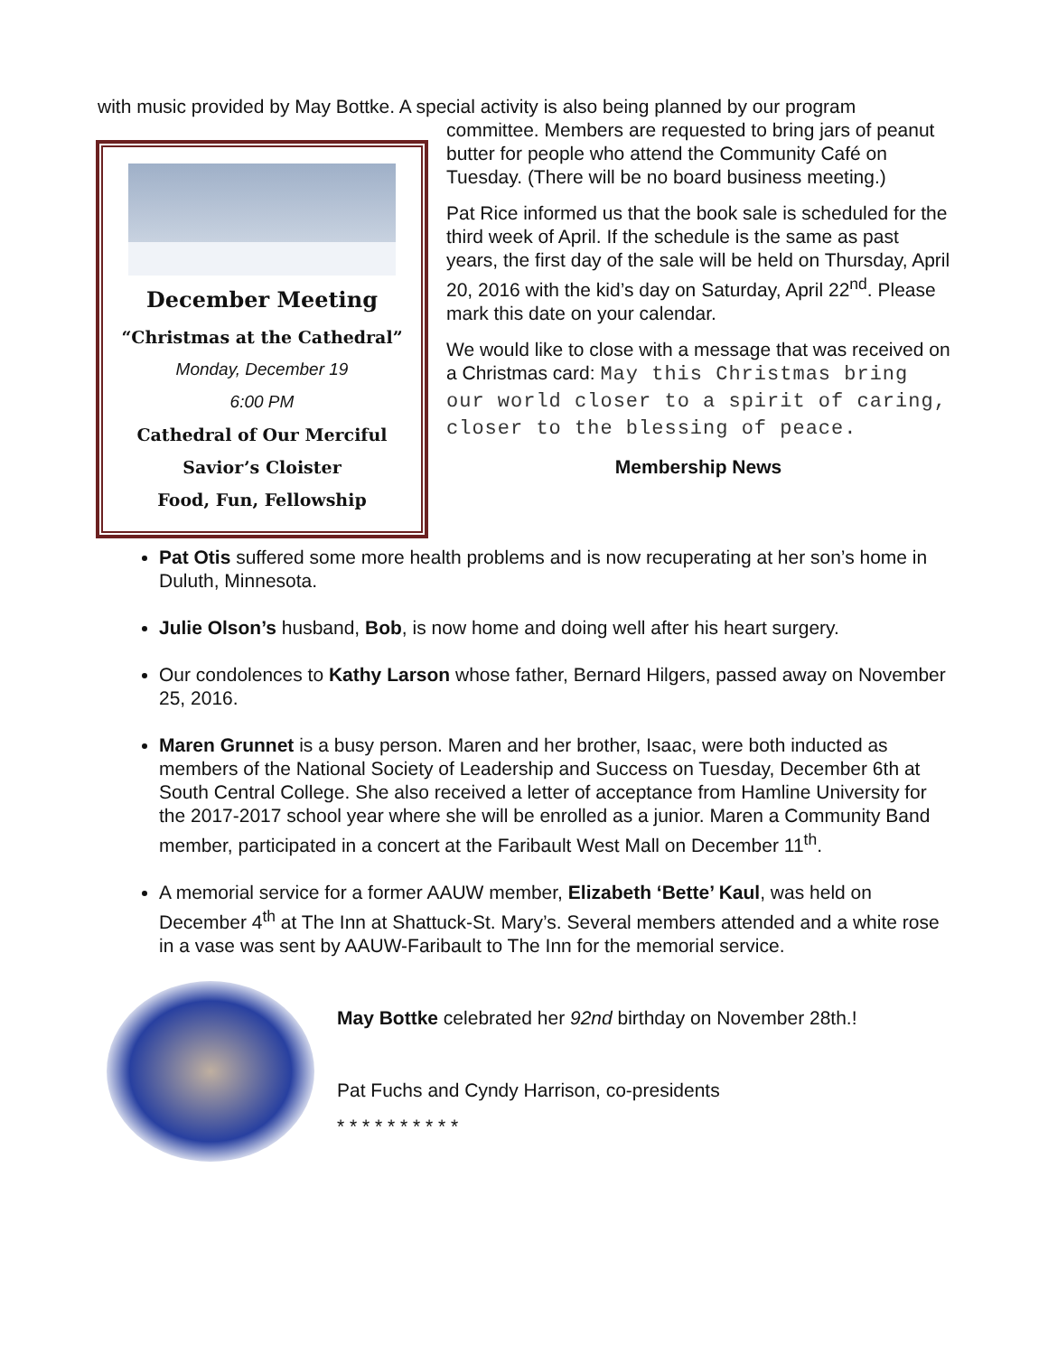with music provided by May Bottke. A special activity is also being planned by our program
December Meeting
“Christmas at the Cathedral”
Monday, December 19
6:00 PM
Cathedral of Our Merciful
Savior’s Cloister
Food, Fun, Fellowship
committee. Members are requested to bring jars of peanut butter for people who attend the Community Café on Tuesday. (There will be no board business meeting.)
Pat Rice informed us that the book sale is scheduled for the third week of April. If the schedule is the same as past years, the first day of the sale will be held on Thursday, April 20, 2016 with the kid’s day on Saturday, April 22<sup>nd</sup>. Please mark this date on your calendar.
We would like to close with a message that was received on a Christmas card: May this Christmas bring our world closer to a spirit of caring, closer to the blessing of peace.
Membership News
Pat Otis suffered some more health problems and is now recuperating at her son’s home in Duluth, Minnesota.
Julie Olson’s husband, Bob, is now home and doing well after his heart surgery.
Our condolences to Kathy Larson whose father, Bernard Hilgers, passed away on November 25, 2016.
Maren Grunnet is a busy person. Maren and her brother, Isaac, were both inducted as members of the National Society of Leadership and Success on Tuesday, December 6th at South Central College. She also received a letter of acceptance from Hamline University for the 2017-2017 school year where she will be enrolled as a junior. Maren a Community Band member, participated in a concert at the Faribault West Mall on December 11<sup>th</sup>.
A memorial service for a former AAUW member, Elizabeth ‘Bette’ Kaul, was held on December 4<sup>th</sup> at The Inn at Shattuck-St. Mary’s. Several members attended and a white rose in a vase was sent by AAUW-Faribault to The Inn for the memorial service.
May Bottke celebrated her 92nd birthday on November 28th.!
Pat Fuchs and Cyndy Harrison, co-presidents
* * * * * * * * * *